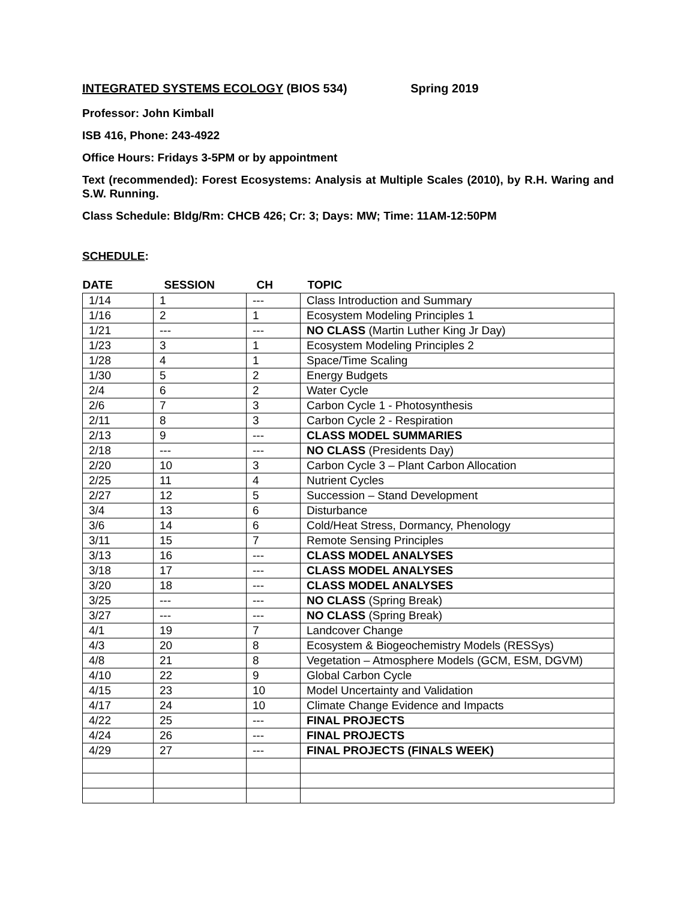INTEGRATED SYSTEMS ECOLOGY (BIOS 534) Spring 2019
Professor: John Kimball
ISB 416, Phone: 243-4922
Office Hours: Fridays 3-5PM or by appointment
Text (recommended): Forest Ecosystems: Analysis at Multiple Scales (2010), by R.H. Waring and S.W. Running.
Class Schedule: Bldg/Rm: CHCB 426; Cr: 3; Days: MW; Time: 11AM-12:50PM
SCHEDULE:
| DATE | SESSION | CH | TOPIC |
| --- | --- | --- | --- |
| 1/14 | 1 | --- | Class Introduction and Summary |
| 1/16 | 2 | 1 | Ecosystem Modeling Principles 1 |
| 1/21 | --- | --- | NO CLASS (Martin Luther King Jr Day) |
| 1/23 | 3 | 1 | Ecosystem Modeling Principles 2 |
| 1/28 | 4 | 1 | Space/Time Scaling |
| 1/30 | 5 | 2 | Energy Budgets |
| 2/4 | 6 | 2 | Water Cycle |
| 2/6 | 7 | 3 | Carbon Cycle 1 - Photosynthesis |
| 2/11 | 8 | 3 | Carbon Cycle 2 - Respiration |
| 2/13 | 9 | --- | CLASS MODEL SUMMARIES |
| 2/18 | --- | --- | NO CLASS (Presidents Day) |
| 2/20 | 10 | 3 | Carbon Cycle 3 – Plant Carbon Allocation |
| 2/25 | 11 | 4 | Nutrient Cycles |
| 2/27 | 12 | 5 | Succession – Stand Development |
| 3/4 | 13 | 6 | Disturbance |
| 3/6 | 14 | 6 | Cold/Heat Stress, Dormancy, Phenology |
| 3/11 | 15 | 7 | Remote Sensing Principles |
| 3/13 | 16 | --- | CLASS MODEL ANALYSES |
| 3/18 | 17 | --- | CLASS MODEL ANALYSES |
| 3/20 | 18 | --- | CLASS MODEL ANALYSES |
| 3/25 | --- | --- | NO CLASS (Spring Break) |
| 3/27 | --- | --- | NO CLASS (Spring Break) |
| 4/1 | 19 | 7 | Landcover Change |
| 4/3 | 20 | 8 | Ecosystem & Biogeochemistry Models (RESSys) |
| 4/8 | 21 | 8 | Vegetation – Atmosphere Models (GCM, ESM, DGVM) |
| 4/10 | 22 | 9 | Global Carbon Cycle |
| 4/15 | 23 | 10 | Model Uncertainty and Validation |
| 4/17 | 24 | 10 | Climate Change Evidence and Impacts |
| 4/22 | 25 | --- | FINAL PROJECTS |
| 4/24 | 26 | --- | FINAL PROJECTS |
| 4/29 | 27 | --- | FINAL PROJECTS (FINALS WEEK) |